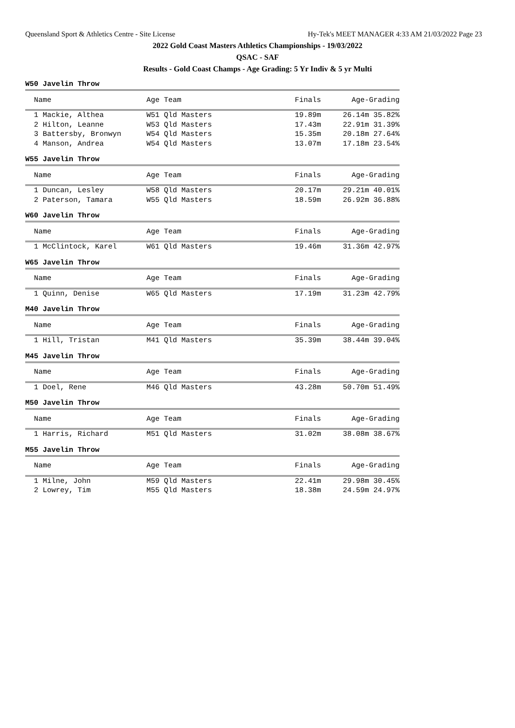Queensland Sport & Athletics Centre - Site License Hy-Tek's MEET MANAGER 4:33 AM 21/03/2022 Page 23
2022 Gold Coast Masters Athletics Championships - 19/03/2022
QSAC - SAF
Results - Gold Coast Champs - Age Grading: 5 Yr Indiv & 5 yr Multi
W50 Javelin Throw
| Name | Age Team | Finals | Age-Grading |
| --- | --- | --- | --- |
| 1 Mackie, Althea | W51 Qld Masters | 19.89m | 26.14m 35.82% |
| 2 Hilton, Leanne | W53 Qld Masters | 17.43m | 22.91m 31.39% |
| 3 Battersby, Bronwyn | W54 Qld Masters | 15.35m | 20.18m 27.64% |
| 4 Manson, Andrea | W54 Qld Masters | 13.07m | 17.18m 23.54% |
W55 Javelin Throw
| Name | Age Team | Finals | Age-Grading |
| --- | --- | --- | --- |
| 1 Duncan, Lesley | W58 Qld Masters | 20.17m | 29.21m 40.01% |
| 2 Paterson, Tamara | W55 Qld Masters | 18.59m | 26.92m 36.88% |
W60 Javelin Throw
| Name | Age Team | Finals | Age-Grading |
| --- | --- | --- | --- |
| 1 McClintock, Karel | W61 Qld Masters | 19.46m | 31.36m 42.97% |
W65 Javelin Throw
| Name | Age Team | Finals | Age-Grading |
| --- | --- | --- | --- |
| 1 Quinn, Denise | W65 Qld Masters | 17.19m | 31.23m 42.79% |
M40 Javelin Throw
| Name | Age Team | Finals | Age-Grading |
| --- | --- | --- | --- |
| 1 Hill, Tristan | M41 Qld Masters | 35.39m | 38.44m 39.04% |
M45 Javelin Throw
| Name | Age Team | Finals | Age-Grading |
| --- | --- | --- | --- |
| 1 Doel, Rene | M46 Qld Masters | 43.28m | 50.70m 51.49% |
M50 Javelin Throw
| Name | Age Team | Finals | Age-Grading |
| --- | --- | --- | --- |
| 1 Harris, Richard | M51 Qld Masters | 31.02m | 38.08m 38.67% |
M55 Javelin Throw
| Name | Age Team | Finals | Age-Grading |
| --- | --- | --- | --- |
| 1 Milne, John | M59 Qld Masters | 22.41m | 29.98m 30.45% |
| 2 Lowrey, Tim | M55 Qld Masters | 18.38m | 24.59m 24.97% |